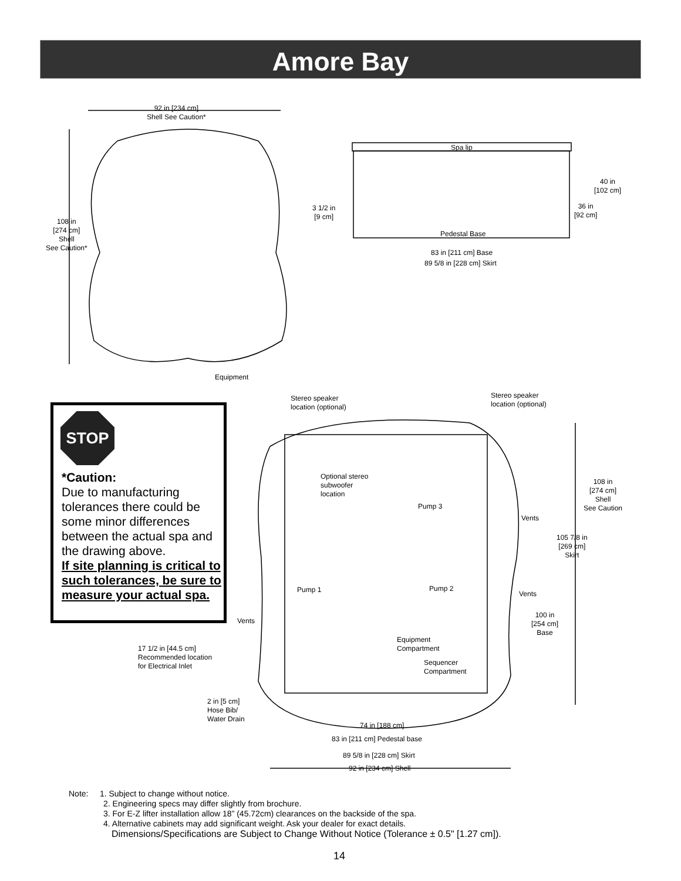Amore Bay
92 in [234 cm]
Shell See Caution*
108 in
[274 cm]
Shell
See Caution*
Equipment
Spa lip
Pedestal Base
3 1/2 in
[9 cm]
40 in
[102 cm]
36 in
[92 cm]
83 in [211 cm] Base
89 5/8 in [228 cm] Skirt
Stereo speaker
location (optional)
Stereo speaker
location (optional)
STOP
*Caution:
Due to manufacturing tolerances there could be some minor differences between the actual spa and the drawing above.
If site planning is critical to such tolerances, be sure to measure your actual spa.
Optional stereo
subwoofer
location
Pump 3
Vents
108 in
[274 cm]
Shell
See Caution
105 7/8 in
[269 cm]
Skirt
Pump 1 Pump 2
Vents
Vents
100 in
[254 cm]
Base
Equipment
Compartment
17 1/2 in [44.5 cm]
Recommended location
for Electrical Inlet
Sequencer
Compartment
2 in [5 cm]
Hose Bib/
Water Drain
74 in [188 cm]
83 in [211 cm] Pedestal base
89 5/8 in [228 cm] Skirt
92 in [234 cm] Shell
Note: 1. Subject to change without notice.
2. Engineering specs may differ slightly from brochure.
3. For E-Z lifter installation allow 18” (45.72cm) clearances on the backside of the spa.
4. Alternative cabinets may add significant weight. Ask your dealer for exact details.
Dimensions/Specifications are Subject to Change Without Notice (Tolerance ± 0.5" [1.27 cm]).
14